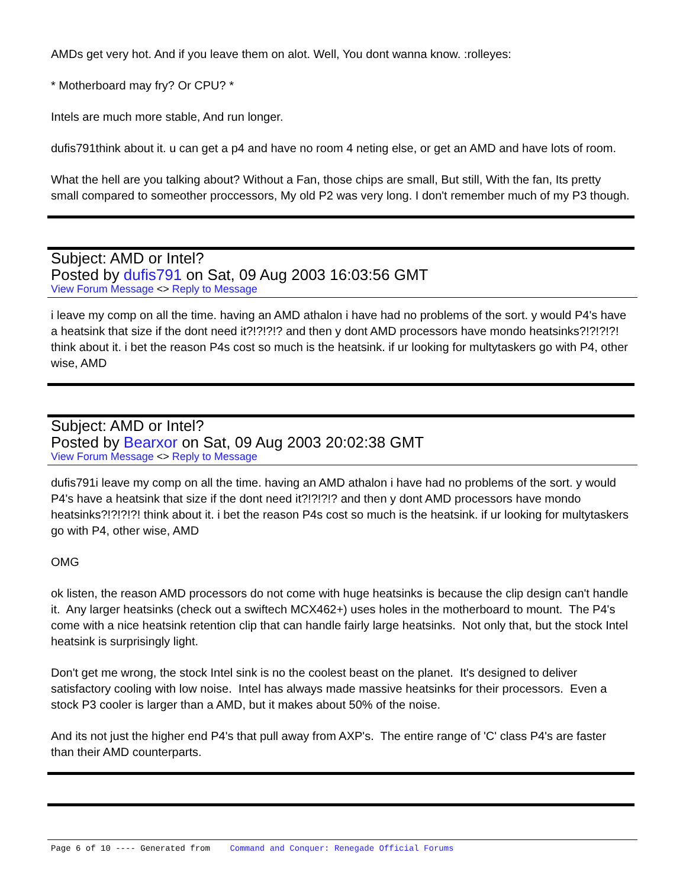AMDs get very hot. And if you leave them on alot. Well, You dont wanna know. :rolleyes:
* Motherboard may fry? Or CPU? *
Intels are much more stable, And run longer.
dufis791think about it. u can get a p4 and have no room 4 neting else, or get an AMD and have lots of room.
What the hell are you talking about? Without a Fan, those chips are small, But still, With the fan, Its pretty small compared to someother proccessors, My old P2 was very long. I don't remember much of my P3 though.
Subject: AMD or Intel?
Posted by dufis791 on Sat, 09 Aug 2003 16:03:56 GMT
View Forum Message <> Reply to Message
i leave my comp on all the time. having an AMD athalon i have had no problems of the sort. y would P4's have a heatsink that size if the dont need it?!?!?!? and then y dont AMD processors have mondo heatsinks?!?!?!?! think about it. i bet the reason P4s cost so much is the heatsink. if ur looking for multytaskers go with P4, other wise, AMD
Subject: AMD or Intel?
Posted by Bearxor on Sat, 09 Aug 2003 20:02:38 GMT
View Forum Message <> Reply to Message
dufis791i leave my comp on all the time. having an AMD athalon i have had no problems of the sort. y would P4's have a heatsink that size if the dont need it?!?!?!? and then y dont AMD processors have mondo heatsinks?!?!?!?! think about it. i bet the reason P4s cost so much is the heatsink. if ur looking for multytaskers go with P4, other wise, AMD
OMG
ok listen, the reason AMD processors do not come with huge heatsinks is because the clip design can't handle it. Any larger heatsinks (check out a swiftech MCX462+) uses holes in the motherboard to mount. The P4's come with a nice heatsink retention clip that can handle fairly large heatsinks. Not only that, but the stock Intel heatsink is surprisingly light.
Don't get me wrong, the stock Intel sink is no the coolest beast on the planet. It's designed to deliver satisfactory cooling with low noise. Intel has always made massive heatsinks for their processors. Even a stock P3 cooler is larger than a AMD, but it makes about 50% of the noise.
And its not just the higher end P4's that pull away from AXP's. The entire range of 'C' class P4's are faster than their AMD counterparts.
Page 6 of 10 ---- Generated from Command and Conquer: Renegade Official Forums